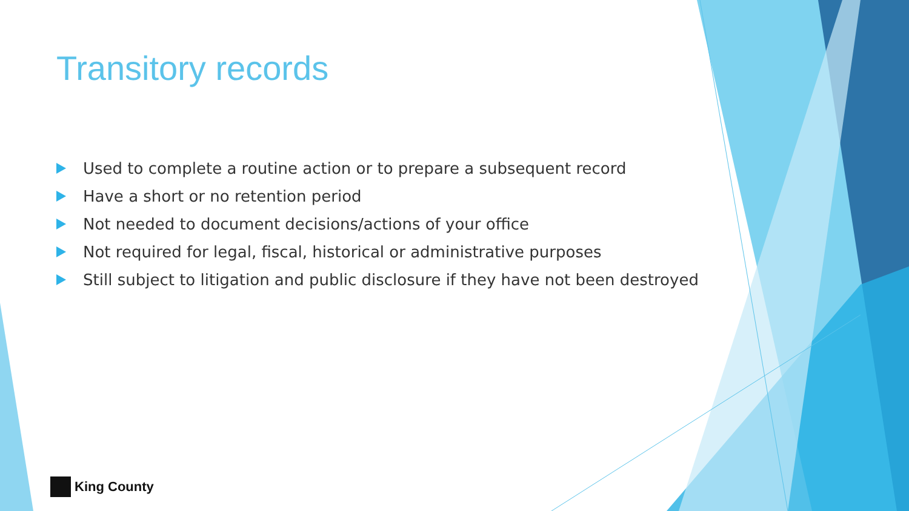Transitory records
Used to complete a routine action or to prepare a subsequent record
Have a short or no retention period
Not needed to document decisions/actions of your office
Not required for legal, fiscal, historical or administrative purposes
Still subject to litigation and public disclosure if they have not been destroyed
King County